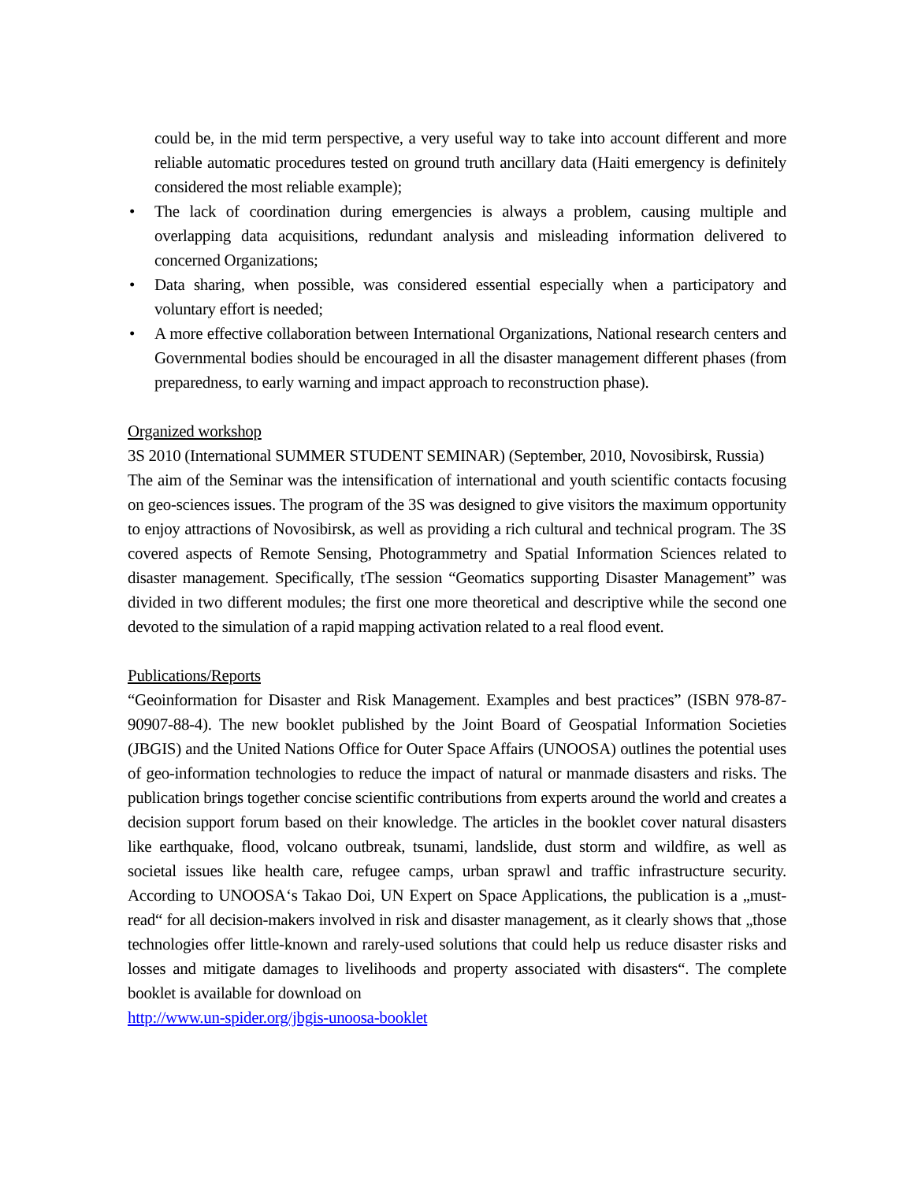could be, in the mid term perspective, a very useful way to take into account different and more reliable automatic procedures tested on ground truth ancillary data (Haiti emergency is definitely considered the most reliable example);
• The lack of coordination during emergencies is always a problem, causing multiple and overlapping data acquisitions, redundant analysis and misleading information delivered to concerned Organizations;
• Data sharing, when possible, was considered essential especially when a participatory and voluntary effort is needed;
• A more effective collaboration between International Organizations, National research centers and Governmental bodies should be encouraged in all the disaster management different phases (from preparedness, to early warning and impact approach to reconstruction phase).
Organized workshop
3S 2010 (International SUMMER STUDENT SEMINAR) (September, 2010, Novosibirsk, Russia)
The aim of the Seminar was the intensification of international and youth scientific contacts focusing on geo-sciences issues. The program of the 3S was designed to give visitors the maximum opportunity to enjoy attractions of Novosibirsk, as well as providing a rich cultural and technical program. The 3S covered aspects of Remote Sensing, Photogrammetry and Spatial Information Sciences related to disaster management. Specifically, tThe session “Geomatics supporting Disaster Management” was divided in two different modules; the first one more theoretical and descriptive while the second one devoted to the simulation of a rapid mapping activation related to a real flood event.
Publications/Reports
“Geoinformation for Disaster and Risk Management. Examples and best practices” (ISBN 978-87-90907-88-4). The new booklet published by the Joint Board of Geospatial Information Societies (JBGIS) and the United Nations Office for Outer Space Affairs (UNOOSA) outlines the potential uses of geo-information technologies to reduce the impact of natural or manmade disasters and risks. The publication brings together concise scientific contributions from experts around the world and creates a decision support forum based on their knowledge. The articles in the booklet cover natural disasters like earthquake, flood, volcano outbreak, tsunami, landslide, dust storm and wildfire, as well as societal issues like health care, refugee camps, urban sprawl and traffic infrastructure security. According to UNOOSA‘s Takao Doi, UN Expert on Space Applications, the publication is a „must-read“ for all decision-makers involved in risk and disaster management, as it clearly shows that „those technologies offer little-known and rarely-used solutions that could help us reduce disaster risks and losses and mitigate damages to livelihoods and property associated with disasters“. The complete booklet is available for download on
http://www.un-spider.org/jbgis-unoosa-booklet